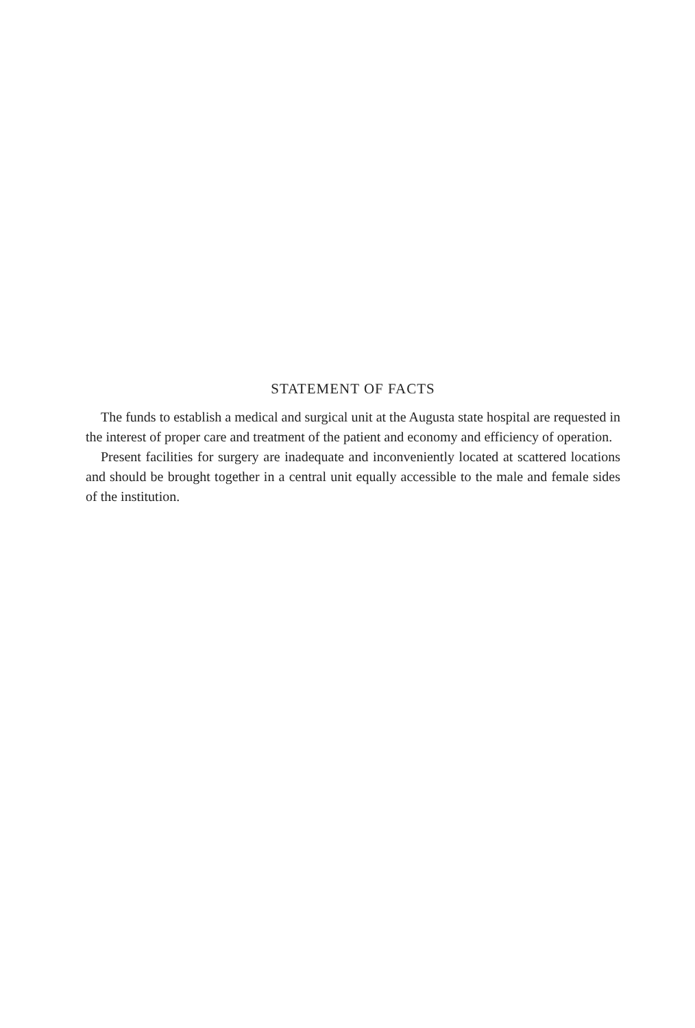STATEMENT OF FACTS
The funds to establish a medical and surgical unit at the Augusta state hospital are requested in the interest of proper care and treatment of the patient and economy and efficiency of operation.
Present facilities for surgery are inadequate and inconveniently located at scattered locations and should be brought together in a central unit equally accessible to the male and female sides of the institution.